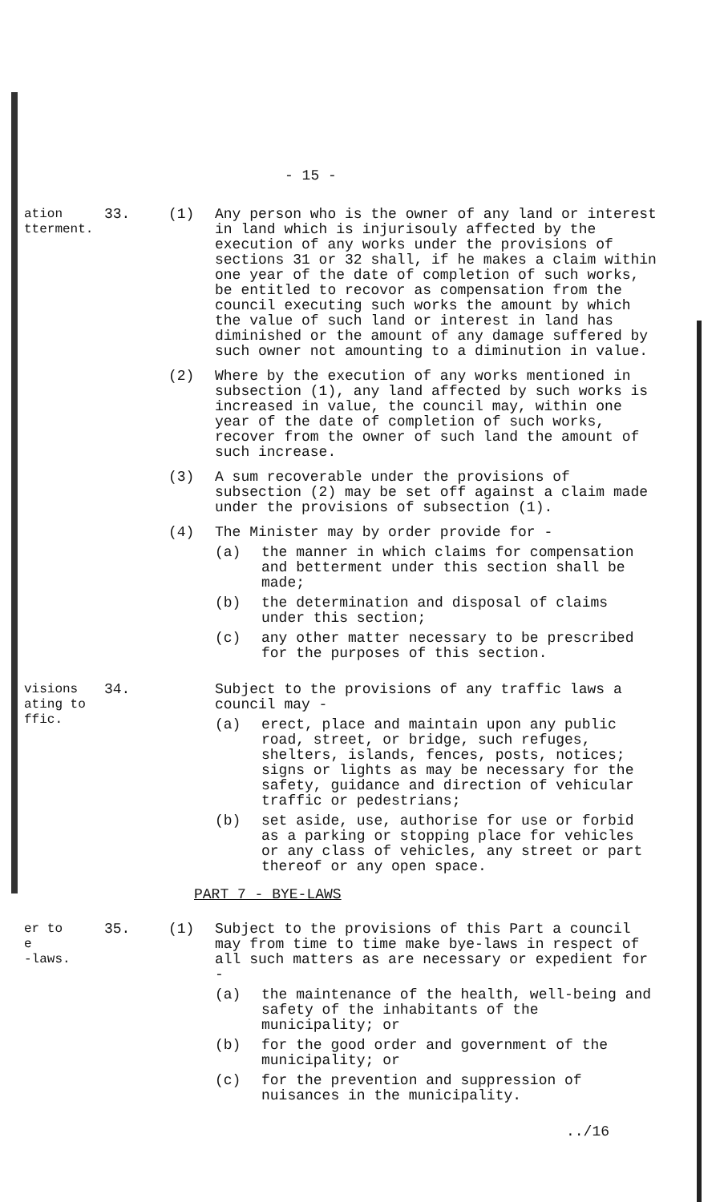- 15 -
ation
tterment.
33. (1) Any person who is the owner of any land or interest in land which is injurisouly affected by the execution of any works under the provisions of sections 31 or 32 shall, if he makes a claim within one year of the date of completion of such works, be entitled to recovor as compensation from the council executing such works the amount by which the value of such land or interest in land has diminished or the amount of any damage suffered by such owner not amounting to a diminution in value.
(2) Where by the execution of any works mentioned in subsection (1), any land affected by such works is increased in value, the council may, within one year of the date of completion of such works, recover from the owner of such land the amount of such increase.
(3) A sum recoverable under the provisions of subsection (2) may be set off against a claim made under the provisions of subsection (1).
(4) The Minister may by order provide for -
(a) the manner in which claims for compensation and betterment under this section shall be made;
(b) the determination and disposal of claims under this section;
(c) any other matter necessary to be prescribed for the purposes of this section.
visions
ating to
ffic.
34. Subject to the provisions of any traffic laws a council may -
(a) erect, place and maintain upon any public road, street, or bridge, such refuges, shelters, islands, fences, posts, notices; signs or lights as may be necessary for the safety, guidance and direction of vehicular traffic or pedestrians;
(b) set aside, use, authorise for use or forbid as a parking or stopping place for vehicles or any class of vehicles, any street or part thereof or any open space.
PART 7 - BYE-LAWS
er to
e
-laws.
35. (1) Subject to the provisions of this Part a council may from time to time make bye-laws in respect of all such matters as are necessary or expedient for -
(a) the maintenance of the health, well-being and safety of the inhabitants of the municipality; or
(b) for the good order and government of the municipality; or
(c) for the prevention and suppression of nuisances in the municipality.
../16